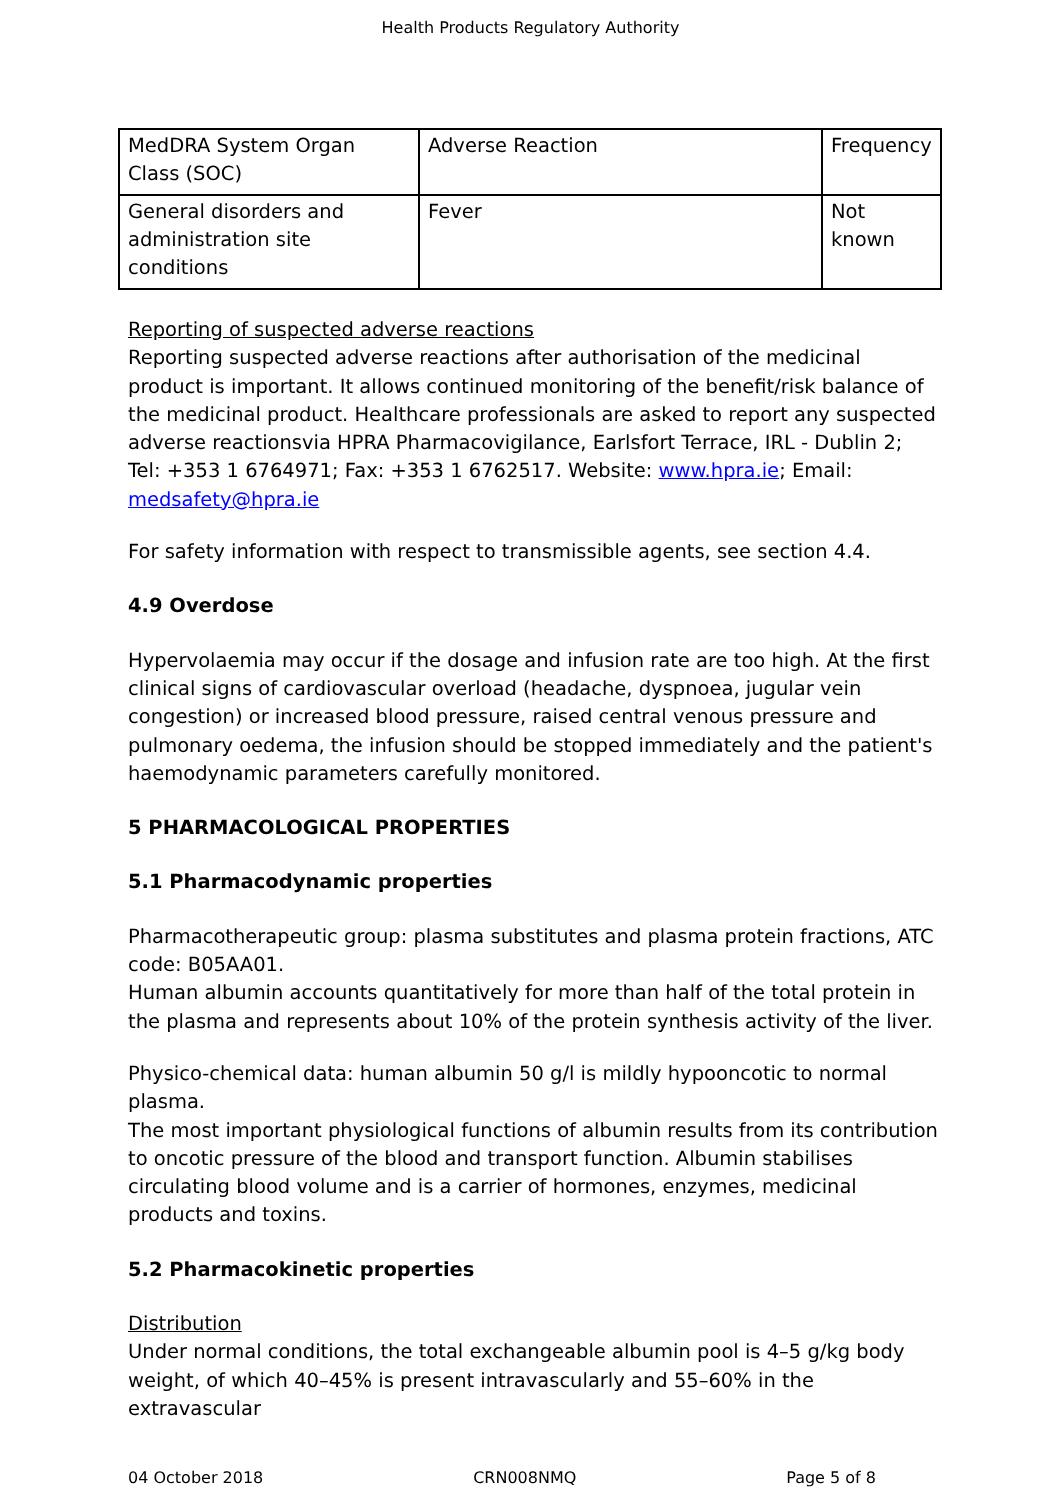Health Products Regulatory Authority
| MedDRA System Organ Class (SOC) | Adverse Reaction | Frequency |
| General disorders and administration site conditions | Fever | Not known |
Reporting of suspected adverse reactions
Reporting suspected adverse reactions after authorisation of the medicinal product is important. It allows continued monitoring of the benefit/risk balance of the medicinal product. Healthcare professionals are asked to report any suspected adverse reactionsvia HPRA Pharmacovigilance, Earlsfort Terrace, IRL - Dublin 2; Tel: +353 1 6764971; Fax: +353 1 6762517. Website: www.hpra.ie; Email: medsafety@hpra.ie
For safety information with respect to transmissible agents, see section 4.4.
4.9 Overdose
Hypervolaemia may occur if the dosage and infusion rate are too high. At the first clinical signs of cardiovascular overload (headache, dyspnoea, jugular vein congestion) or increased blood pressure, raised central venous pressure and pulmonary oedema, the infusion should be stopped immediately and the patient's haemodynamic parameters carefully monitored.
5 PHARMACOLOGICAL PROPERTIES
5.1 Pharmacodynamic properties
Pharmacotherapeutic group: plasma substitutes and plasma protein fractions, ATC code: B05AA01.
Human albumin accounts quantitatively for more than half of the total protein in the plasma and represents about 10% of the protein synthesis activity of the liver.
Physico-chemical data: human albumin 50 g/l is mildly hypooncotic to normal plasma.
The most important physiological functions of albumin results from its contribution to oncotic pressure of the blood and transport function. Albumin stabilises circulating blood volume and is a carrier of hormones, enzymes, medicinal products and toxins.
5.2 Pharmacokinetic properties
Distribution
Under normal conditions, the total exchangeable albumin pool is 4–5 g/kg body weight, of which 40–45% is present intravascularly and 55–60% in the extravascular
04 October 2018 CRN008NMQ Page 5 of 8